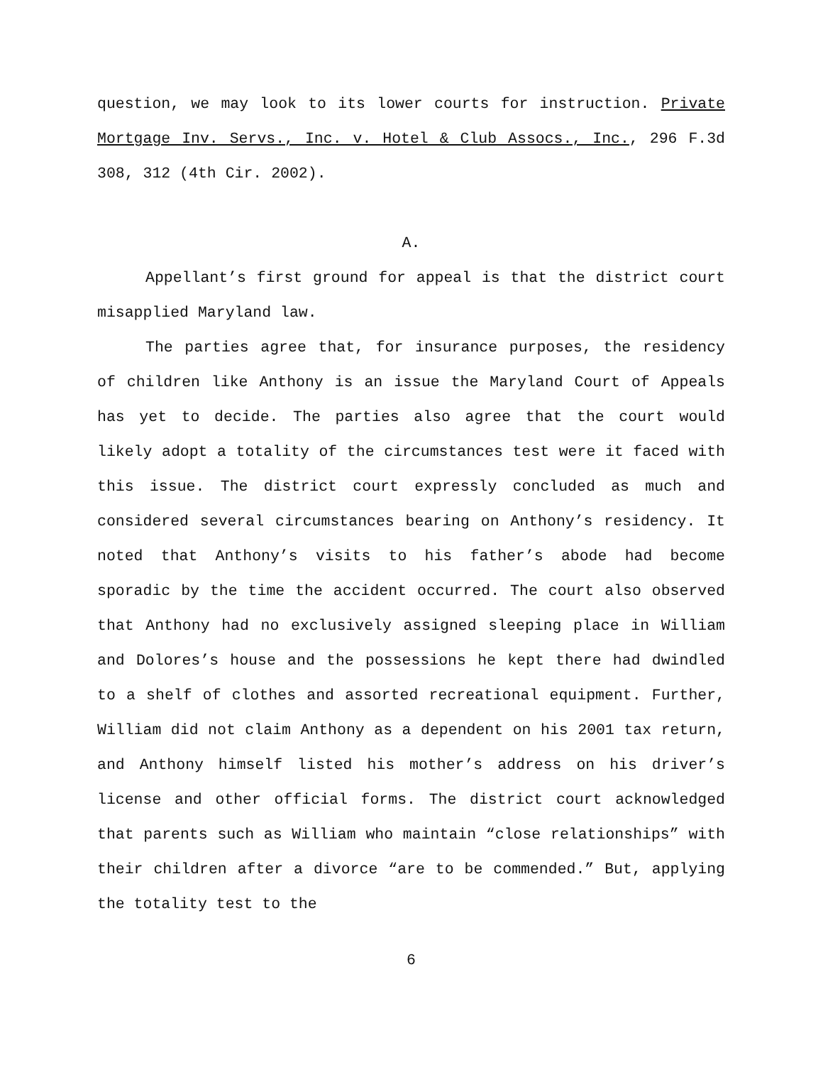question, we may look to its lower courts for instruction. Private Mortgage Inv. Servs., Inc. v. Hotel & Club Assocs., Inc., 296 F.3d 308, 312 (4th Cir. 2002).
A.
Appellant’s first ground for appeal is that the district court misapplied Maryland law.
The parties agree that, for insurance purposes, the residency of children like Anthony is an issue the Maryland Court of Appeals has yet to decide. The parties also agree that the court would likely adopt a totality of the circumstances test were it faced with this issue. The district court expressly concluded as much and considered several circumstances bearing on Anthony’s residency. It noted that Anthony’s visits to his father’s abode had become sporadic by the time the accident occurred. The court also observed that Anthony had no exclusively assigned sleeping place in William and Dolores’s house and the possessions he kept there had dwindled to a shelf of clothes and assorted recreational equipment. Further, William did not claim Anthony as a dependent on his 2001 tax return, and Anthony himself listed his mother’s address on his driver’s license and other official forms. The district court acknowledged that parents such as William who maintain “close relationships” with their children after a divorce “are to be commended.” But, applying the totality test to the
6